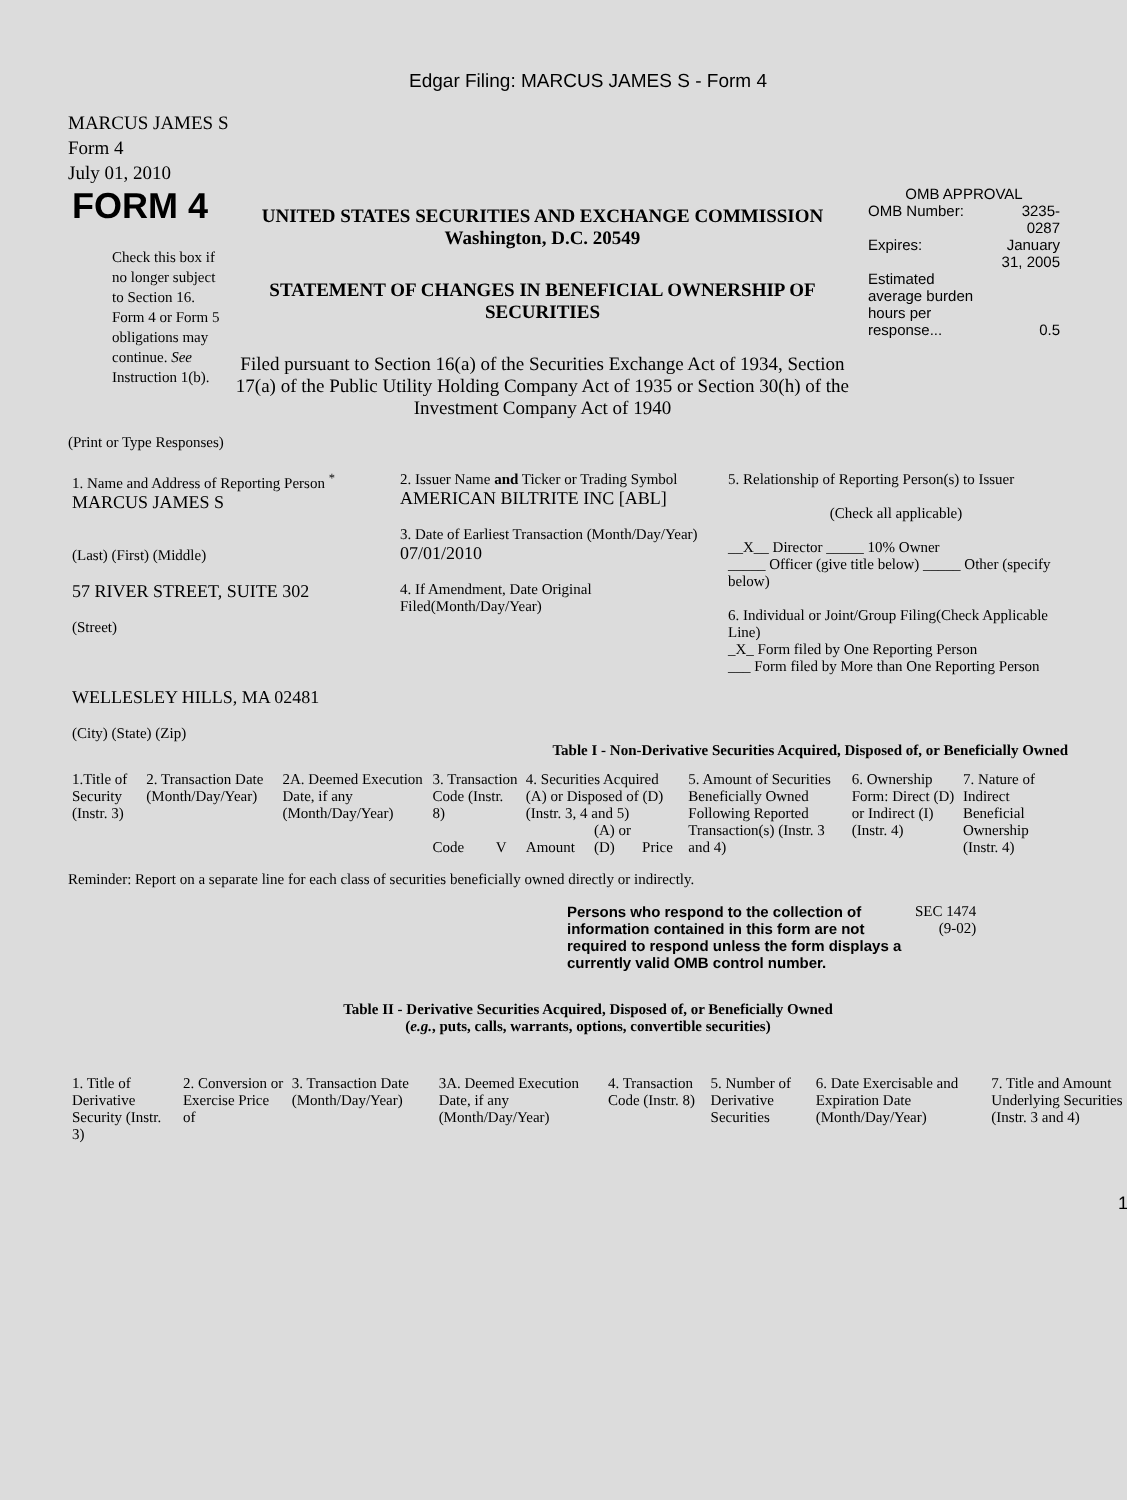Edgar Filing: MARCUS JAMES S - Form 4
MARCUS JAMES S
Form 4
July 01, 2010
| FORM 4 Check this box if no longer subject to Section 16. Form 4 or Form 5 obligations may continue. See Instruction 1(b). | UNITED STATES SECURITIES AND EXCHANGE COMMISSION Washington, D.C. 20549 STATEMENT OF CHANGES IN BENEFICIAL OWNERSHIP OF SECURITIES Filed pursuant to Section 16(a) of the Securities Exchange Act of 1934, Section 17(a) of the Public Utility Holding Company Act of 1935 or Section 30(h) of the Investment Company Act of 1940 | OMB APPROVAL / OMB Number: / 3235-0287 / / Expires: / January 31, 2005 / / Estimated average burden hours per response... / 0.5 / |
(Print or Type Responses)
| 1. Name and Address of Reporting Person <sup>*</sup> MARCUS JAMES S (Last) (First) (Middle) 57 RIVER STREET, SUITE 302 (Street) WELLESLEY HILLS, MA 02481 (City) (State) (Zip) | 2. Issuer Name and Ticker or Trading Symbol AMERICAN BILTRITE INC [ABL] 3. Date of Earliest Transaction (Month/Day/Year) 07/01/2010 4. If Amendment, Date Original Filed(Month/Day/Year) | 5. Relationship of Reporting Person(s) to Issuer (Check all applicable) __X__ Director _____ 10% Owner _____ Officer (give title below) _____ Other (specify below) 6. Individual or Joint/Group Filing(Check Applicable Line) _X_ Form filed by One Reporting Person ___ Form filed by More than One Reporting Person |
Table I - Non-Derivative Securities Acquired, Disposed of, or Beneficially Owned
| 1.Title of Security (Instr. 3) | 2. Transaction Date (Month/Day/Year) | 2A. Deemed Execution Date, if any (Month/Day/Year) | 3. Transaction Code (Instr. 8) | | 4. Securities Acquired (A) or Disposed of (D) (Instr. 3, 4 and 5) | | | 5. Amount of Securities Beneficially Owned Following Reported Transaction(s) (Instr. 3 and 4) | 6. Ownership Form: Direct (D) or Indirect (I) (Instr. 4) | 7. Nature of Indirect Beneficial Ownership (Instr. 4) |
| --- | --- | --- | --- | --- | --- | --- | --- | --- | --- | --- |
| | | | Code | V | Amount | (A) or (D) | Price | | | |
Reminder: Report on a separate line for each class of securities beneficially owned directly or indirectly.
| Persons who respond to the collection of information contained in this form are not required to respond unless the form displays a currently valid OMB control number. | SEC 1474 (9-02) |
Table II - Derivative Securities Acquired, Disposed of, or Beneficially Owned
(e.g., puts, calls, warrants, options, convertible securities)
| 1. Title of Derivative Security (Instr. 3) | 2. Conversion or Exercise Price of | 3. Transaction Date (Month/Day/Year) | 3A. Deemed Execution Date, if any (Month/Day/Year) | 4. Transaction Code (Instr. 8) | 5. Number of Derivative Securities | 6. Date Exercisable and Expiration Date (Month/Day/Year) | 7. Title and Amount Underlying Securities (Instr. 3 and 4) |
| --- | --- | --- | --- | --- | --- | --- | --- |
1